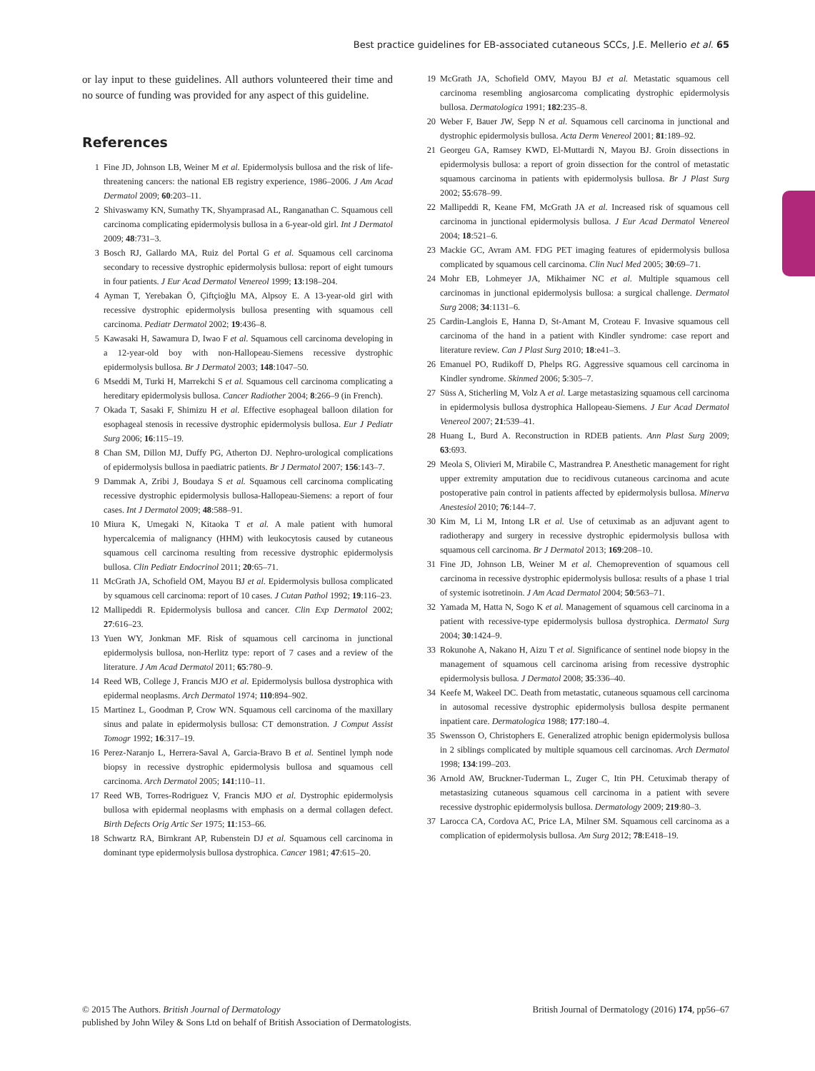Best practice guidelines for EB-associated cutaneous SCCs, J.E. Mellerio et al. 65
or lay input to these guidelines. All authors volunteered their time and no source of funding was provided for any aspect of this guideline.
References
1 Fine JD, Johnson LB, Weiner M et al. Epidermolysis bullosa and the risk of life-threatening cancers: the national EB registry experience, 1986–2006. J Am Acad Dermatol 2009; 60:203–11.
2 Shivaswamy KN, Sumathy TK, Shyamprasad AL, Ranganathan C. Squamous cell carcinoma complicating epidermolysis bullosa in a 6-year-old girl. Int J Dermatol 2009; 48:731–3.
3 Bosch RJ, Gallardo MA, Ruiz del Portal G et al. Squamous cell carcinoma secondary to recessive dystrophic epidermolysis bullosa: report of eight tumours in four patients. J Eur Acad Dermatol Venereol 1999; 13:198–204.
4 Ayman T, Yerebakan Ö, Çiftçioğlu MA, Alpsoy E. A 13-year-old girl with recessive dystrophic epidermolysis bullosa presenting with squamous cell carcinoma. Pediatr Dermatol 2002; 19:436–8.
5 Kawasaki H, Sawamura D, Iwao F et al. Squamous cell carcinoma developing in a 12-year-old boy with non-Hallopeau-Siemens recessive dystrophic epidermolysis bullosa. Br J Dermatol 2003; 148:1047–50.
6 Mseddi M, Turki H, Marrekchi S et al. Squamous cell carcinoma complicating a hereditary epidermolysis bullosa. Cancer Radiother 2004; 8:266–9 (in French).
7 Okada T, Sasaki F, Shimizu H et al. Effective esophageal balloon dilation for esophageal stenosis in recessive dystrophic epidermolysis bullosa. Eur J Pediatr Surg 2006; 16:115–19.
8 Chan SM, Dillon MJ, Duffy PG, Atherton DJ. Nephro-urological complications of epidermolysis bullosa in paediatric patients. Br J Dermatol 2007; 156:143–7.
9 Dammak A, Zribi J, Boudaya S et al. Squamous cell carcinoma complicating recessive dystrophic epidermolysis bullosa-Hallopeau-Siemens: a report of four cases. Int J Dermatol 2009; 48:588–91.
10 Miura K, Umegaki N, Kitaoka T et al. A male patient with humoral hypercalcemia of malignancy (HHM) with leukocytosis caused by cutaneous squamous cell carcinoma resulting from recessive dystrophic epidermolysis bullosa. Clin Pediatr Endocrinol 2011; 20:65–71.
11 McGrath JA, Schofield OM, Mayou BJ et al. Epidermolysis bullosa complicated by squamous cell carcinoma: report of 10 cases. J Cutan Pathol 1992; 19:116–23.
12 Mallipeddi R. Epidermolysis bullosa and cancer. Clin Exp Dermatol 2002; 27:616–23.
13 Yuen WY, Jonkman MF. Risk of squamous cell carcinoma in junctional epidermolysis bullosa, non-Herlitz type: report of 7 cases and a review of the literature. J Am Acad Dermatol 2011; 65:780–9.
14 Reed WB, College J, Francis MJO et al. Epidermolysis bullosa dystrophica with epidermal neoplasms. Arch Dermatol 1974; 110:894–902.
15 Martinez L, Goodman P, Crow WN. Squamous cell carcinoma of the maxillary sinus and palate in epidermolysis bullosa: CT demonstration. J Comput Assist Tomogr 1992; 16:317–19.
16 Perez-Naranjo L, Herrera-Saval A, Garcia-Bravo B et al. Sentinel lymph node biopsy in recessive dystrophic epidermolysis bullosa and squamous cell carcinoma. Arch Dermatol 2005; 141:110–11.
17 Reed WB, Torres-Rodriguez V, Francis MJO et al. Dystrophic epidermolysis bullosa with epidermal neoplasms with emphasis on a dermal collagen defect. Birth Defects Orig Artic Ser 1975; 11:153–66.
18 Schwartz RA, Birnkrant AP, Rubenstein DJ et al. Squamous cell carcinoma in dominant type epidermolysis bullosa dystrophica. Cancer 1981; 47:615–20.
19 McGrath JA, Schofield OMV, Mayou BJ et al. Metastatic squamous cell carcinoma resembling angiosarcoma complicating dystrophic epidermolysis bullosa. Dermatologica 1991; 182:235–8.
20 Weber F, Bauer JW, Sepp N et al. Squamous cell carcinoma in junctional and dystrophic epidermolysis bullosa. Acta Derm Venereol 2001; 81:189–92.
21 Georgeu GA, Ramsey KWD, El-Muttardi N, Mayou BJ. Groin dissections in epidermolysis bullosa: a report of groin dissection for the control of metastatic squamous carcinoma in patients with epidermolysis bullosa. Br J Plast Surg 2002; 55:678–99.
22 Mallipeddi R, Keane FM, McGrath JA et al. Increased risk of squamous cell carcinoma in junctional epidermolysis bullosa. J Eur Acad Dermatol Venereol 2004; 18:521–6.
23 Mackie GC, Avram AM. FDG PET imaging features of epidermolysis bullosa complicated by squamous cell carcinoma. Clin Nucl Med 2005; 30:69–71.
24 Mohr EB, Lohmeyer JA, Mikhaimer NC et al. Multiple squamous cell carcinomas in junctional epidermolysis bullosa: a surgical challenge. Dermatol Surg 2008; 34:1131–6.
25 Cardin-Langlois E, Hanna D, St-Amant M, Croteau F. Invasive squamous cell carcinoma of the hand in a patient with Kindler syndrome: case report and literature review. Can J Plast Surg 2010; 18:e41–3.
26 Emanuel PO, Rudikoff D, Phelps RG. Aggressive squamous cell carcinoma in Kindler syndrome. Skinmed 2006; 5:305–7.
27 Süss A, Sticherling M, Volz A et al. Large metastasizing squamous cell carcinoma in epidermolysis bullosa dystrophica Hallopeau-Siemens. J Eur Acad Dermatol Venereol 2007; 21:539–41.
28 Huang L, Burd A. Reconstruction in RDEB patients. Ann Plast Surg 2009; 63:693.
29 Meola S, Olivieri M, Mirabile C, Mastrandrea P. Anesthetic management for right upper extremity amputation due to recidivous cutaneous carcinoma and acute postoperative pain control in patients affected by epidermolysis bullosa. Minerva Anestesiol 2010; 76:144–7.
30 Kim M, Li M, Intong LR et al. Use of cetuximab as an adjuvant agent to radiotherapy and surgery in recessive dystrophic epidermolysis bullosa with squamous cell carcinoma. Br J Dermatol 2013; 169:208–10.
31 Fine JD, Johnson LB, Weiner M et al. Chemoprevention of squamous cell carcinoma in recessive dystrophic epidermolysis bullosa: results of a phase 1 trial of systemic isotretinoin. J Am Acad Dermatol 2004; 50:563–71.
32 Yamada M, Hatta N, Sogo K et al. Management of squamous cell carcinoma in a patient with recessive-type epidermolysis bullosa dystrophica. Dermatol Surg 2004; 30:1424–9.
33 Rokunohe A, Nakano H, Aizu T et al. Significance of sentinel node biopsy in the management of squamous cell carcinoma arising from recessive dystrophic epidermolysis bullosa. J Dermatol 2008; 35:336–40.
34 Keefe M, Wakeel DC. Death from metastatic, cutaneous squamous cell carcinoma in autosomal recessive dystrophic epidermolysis bullosa despite permanent inpatient care. Dermatologica 1988; 177:180–4.
35 Swensson O, Christophers E. Generalized atrophic benign epidermolysis bullosa in 2 siblings complicated by multiple squamous cell carcinomas. Arch Dermatol 1998; 134:199–203.
36 Arnold AW, Bruckner-Tuderman L, Zuger C, Itin PH. Cetuximab therapy of metastasizing cutaneous squamous cell carcinoma in a patient with severe recessive dystrophic epidermolysis bullosa. Dermatology 2009; 219:80–3.
37 Larocca CA, Cordova AC, Price LA, Milner SM. Squamous cell carcinoma as a complication of epidermolysis bullosa. Am Surg 2012; 78:E418–19.
British Journal of Dermatology (2016) 174, pp56–67 © 2015 The Authors. British Journal of Dermatology
published by John Wiley & Sons Ltd on behalf of British Association of Dermatologists.